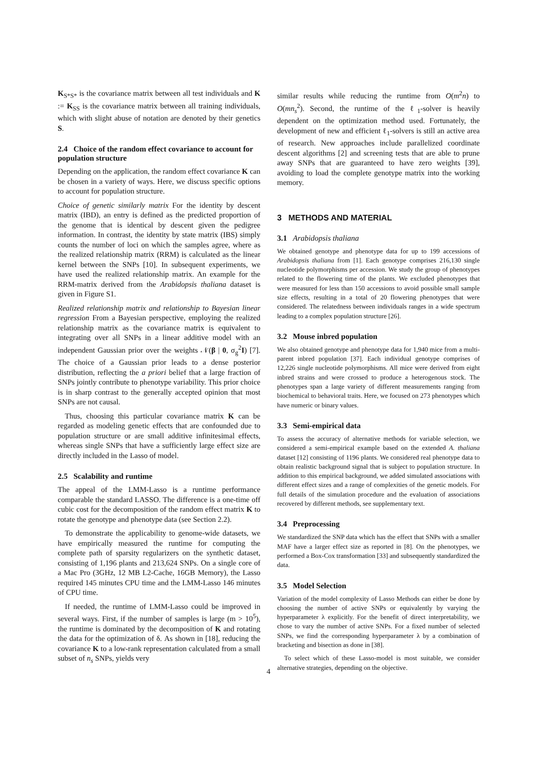K<sub>S*S*</sub> is the covariance matrix between all test individuals and K := K<sub>SS</sub> is the covariance matrix between all training individuals, which with slight abuse of notation are denoted by their genetics S.
2.4 Choice of the random effect covariance to account for population structure
Depending on the application, the random effect covariance K can be chosen in a variety of ways. Here, we discuss specific options to account for population structure.
Choice of genetic similarly matrix For the identity by descent matrix (IBD), an entry is defined as the predicted proportion of the genome that is identical by descent given the pedigree information. In contrast, the identity by state matrix (IBS) simply counts the number of loci on which the samples agree, where as the realized relationship matrix (RRM) is calculated as the linear kernel between the SNPs [10]. In subsequent experiments, we have used the realized relationship matrix. An example for the RRM-matrix derived from the Arabidopsis thaliana dataset is given in Figure S1.
Realized relationship matrix and relationship to Bayesian linear regression From a Bayesian perspective, employing the realized relationship matrix as the covariance matrix is equivalent to integrating over all SNPs in a linear additive model with an independent Gaussian prior over the weights 𝒩(β | 0, σ<sub>g</sub><sup>2</sup>I) [7]. The choice of a Gaussian prior leads to a dense posterior distribution, reflecting the a priori belief that a large fraction of SNPs jointly contribute to phenotype variability. This prior choice is in sharp contrast to the generally accepted opinion that most SNPs are not causal.
Thus, choosing this particular covariance matrix K can be regarded as modeling genetic effects that are confounded due to population structure or are small additive infinitesimal effects, whereas single SNPs that have a sufficiently large effect size are directly included in the Lasso of model.
2.5 Scalability and runtime
The appeal of the LMM-Lasso is a runtime performance comparable the standard LASSO. The difference is a one-time off cubic cost for the decomposition of the random effect matrix K to rotate the genotype and phenotype data (see Section 2.2).
To demonstrate the applicability to genome-wide datasets, we have empirically measured the runtime for computing the complete path of sparsity regularizers on the synthetic dataset, consisting of 1,196 plants and 213,624 SNPs. On a single core of a Mac Pro (3GHz, 12 MB L2-Cache, 16GB Memory), the Lasso required 145 minutes CPU time and the LMM-Lasso 146 minutes of CPU time.
If needed, the runtime of LMM-Lasso could be improved in several ways. First, if the number of samples is large (m > 10<sup>5</sup>), the runtime is dominated by the decomposition of K and rotating the data for the optimization of δ. As shown in [18], reducing the covariance K to a low-rank representation calculated from a small subset of n<sub>s</sub> SNPs, yields very
similar results while reducing the runtime from O(m<sup>2</sup>n) to O(mn<sub>s</sub><sup>2</sup>). Second, the runtime of the ℓ<sub>1</sub>-solver is heavily dependent on the optimization method used. Fortunately, the development of new and efficient ℓ<sub>1</sub>-solvers is still an active area of research. New approaches include parallelized coordinate descent algorithms [2] and screening tests that are able to prune away SNPs that are guaranteed to have zero weights [39], avoiding to load the complete genotype matrix into the working memory.
3 METHODS AND MATERIAL
3.1 Arabidopsis thaliana
We obtained genotype and phenotype data for up to 199 accessions of Arabidopsis thaliana from [1]. Each genotype comprises 216,130 single nucleotide polymorphisms per accession. We study the group of phenotypes related to the flowering time of the plants. We excluded phenotypes that were measured for less than 150 accessions to avoid possible small sample size effects, resulting in a total of 20 flowering phenotypes that were considered. The relatedness between individuals ranges in a wide spectrum leading to a complex population structure [26].
3.2 Mouse inbred population
We also obtained genotype and phenotype data for 1,940 mice from a multi-parent inbred population [37]. Each individual genotype comprises of 12,226 single nucleotide polymorphisms. All mice were derived from eight inbred strains and were crossed to produce a heterogenous stock. The phenotypes span a large variety of different measurements ranging from biochemical to behavioral traits. Here, we focused on 273 phenotypes which have numeric or binary values.
3.3 Semi-empirical data
To assess the accuracy of alternative methods for variable selection, we considered a semi-empirical example based on the extended A. thaliana dataset [12] consisting of 1196 plants. We considered real phenotype data to obtain realistic background signal that is subject to population structure. In addition to this empirical background, we added simulated associations with different effect sizes and a range of complexities of the genetic models. For full details of the simulation procedure and the evaluation of associations recovered by different methods, see supplementary text.
3.4 Preprocessing
We standardized the SNP data which has the effect that SNPs with a smaller MAF have a larger effect size as reported in [8]. On the phenotypes, we performed a Box-Cox transformation [33] and subsequently standardized the data.
3.5 Model Selection
Variation of the model complexity of Lasso Methods can either be done by choosing the number of active SNPs or equivalently by varying the hyperparameter λ explicitly. For the benefit of direct interpretability, we chose to vary the number of active SNPs. For a fixed number of selected SNPs, we find the corresponding hyperparameter λ by a combination of bracketing and bisection as done in [38].
To select which of these Lasso-model is most suitable, we consider alternative strategies, depending on the objective.
4